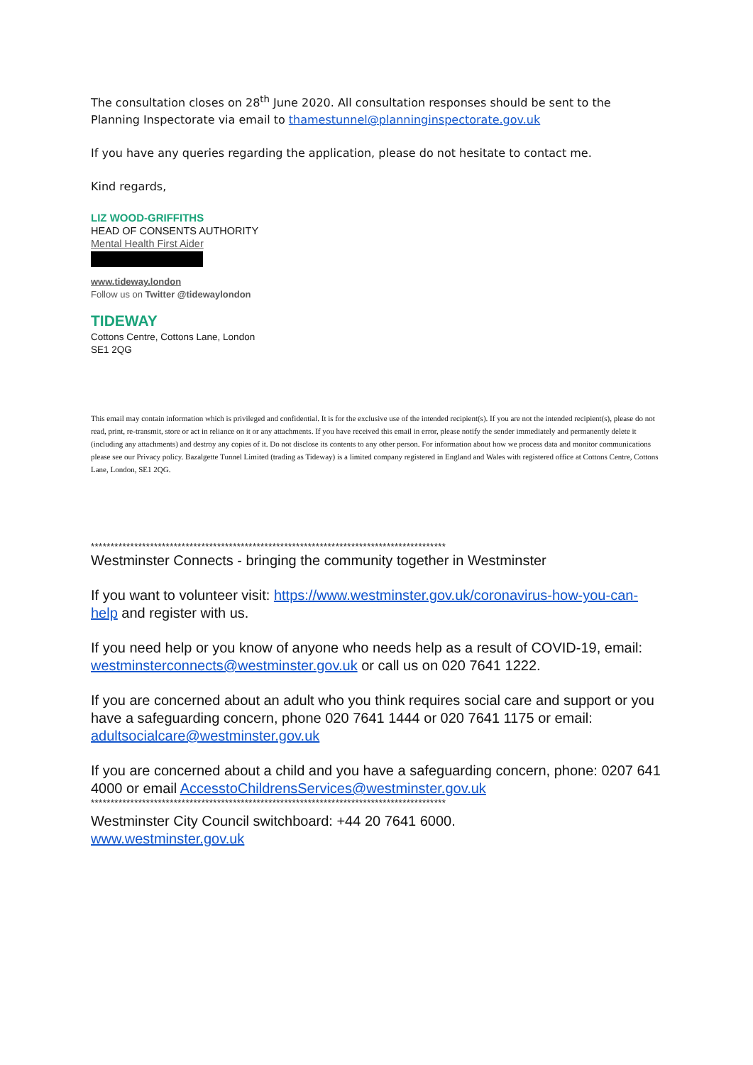The consultation closes on 28<sup>th</sup> June 2020. All consultation responses should be sent to the Planning Inspectorate via email to thamestunnel@planninginspectorate.gov.uk
If you have any queries regarding the application, please do not hesitate to contact me.
Kind regards,
LIZ WOOD-GRIFFITHS
HEAD OF CONSENTS AUTHORITY
Mental Health First Aider
www.tideway.london
Follow us on Twitter @tidewaylondon
TIDEWAY
Cottons Centre, Cottons Lane, London
SE1 2QG
This email may contain information which is privileged and confidential. It is for the exclusive use of the intended recipient(s). If you are not the intended recipient(s), please do not read, print, re-transmit, store or act in reliance on it or any attachments. If you have received this email in error, please notify the sender immediately and permanently delete it (including any attachments) and destroy any copies of it. Do not disclose its contents to any other person. For information about how we process data and monitor communications please see our Privacy policy. Bazalgette Tunnel Limited (trading as Tideway) is a limited company registered in England and Wales with registered office at Cottons Centre, Cottons Lane, London, SE1 2QG.
******************************************************************************************
Westminster Connects - bringing the community together in Westminster
If you want to volunteer visit: https://www.westminster.gov.uk/coronavirus-how-you-can-help and register with us.
If you need help or you know of anyone who needs help as a result of COVID-19, email: westminsterconnects@westminster.gov.uk or call us on 020 7641 1222.
If you are concerned about an adult who you think requires social care and support or you have a safeguarding concern, phone 020 7641 1444 or 020 7641 1175 or email: adultsocialcare@westminster.gov.uk
If you are concerned about a child and you have a safeguarding concern, phone: 0207 641 4000 or email AccesstoChildrensServices@westminster.gov.uk
******************************************************************************************
Westminster City Council switchboard: +44 20 7641 6000.
www.westminster.gov.uk